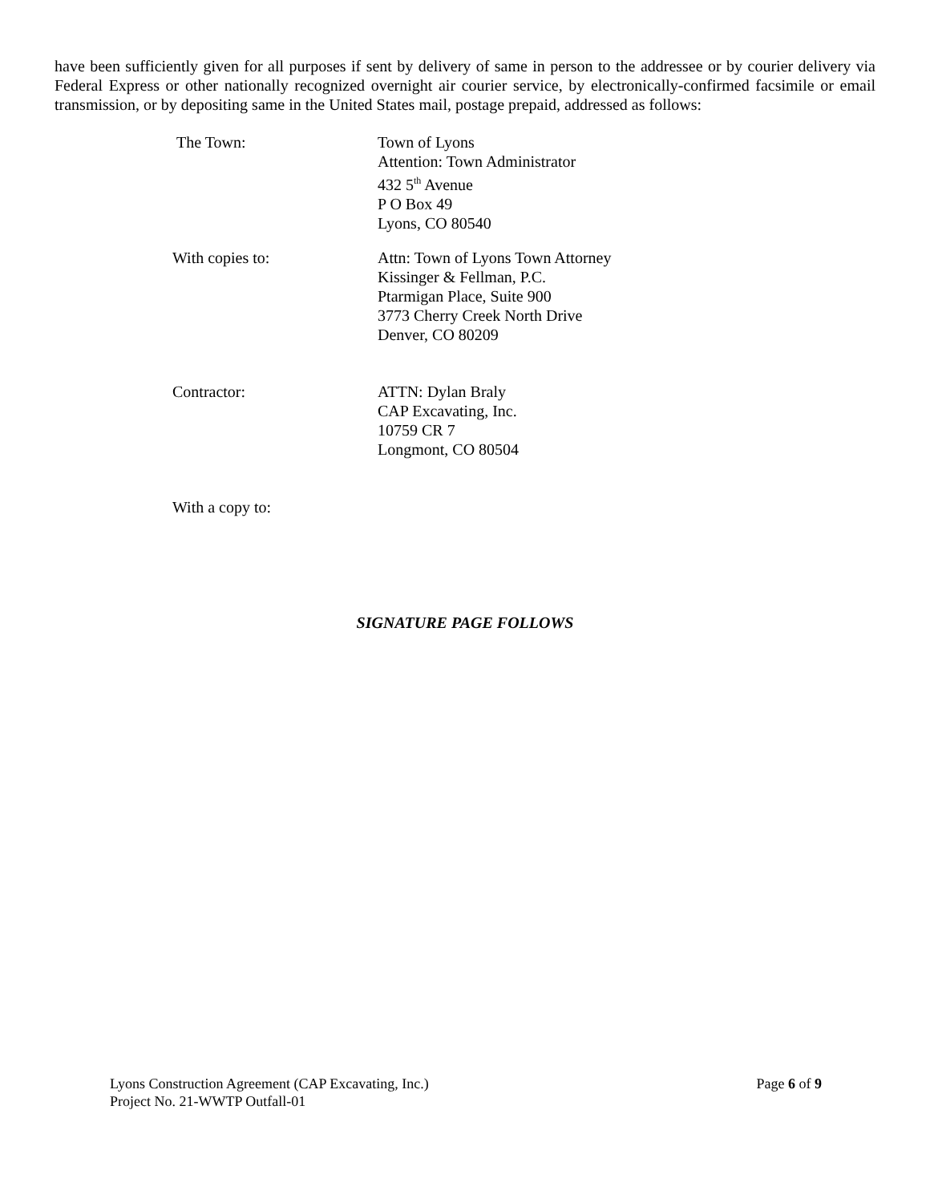have been sufficiently given for all purposes if sent by delivery of same in person to the addressee or by courier delivery via Federal Express or other nationally recognized overnight air courier service, by electronically-confirmed facsimile or email transmission, or by depositing same in the United States mail, postage prepaid, addressed as follows:
The Town: Town of Lyons
Attention: Town Administrator
432 5<sup>th</sup> Avenue
P O Box 49
Lyons, CO 80540
With copies to: Attn: Town of Lyons Town Attorney
Kissinger & Fellman, P.C.
Ptarmigan Place, Suite 900
3773 Cherry Creek North Drive
Denver, CO 80209
Contractor: ATTN: Dylan Braly
CAP Excavating, Inc.
10759 CR 7
Longmont, CO 80504
With a copy to:
SIGNATURE PAGE FOLLOWS
Lyons Construction Agreement (CAP Excavating, Inc.) Page 6 of 9
Project No. 21-WWTP Outfall-01